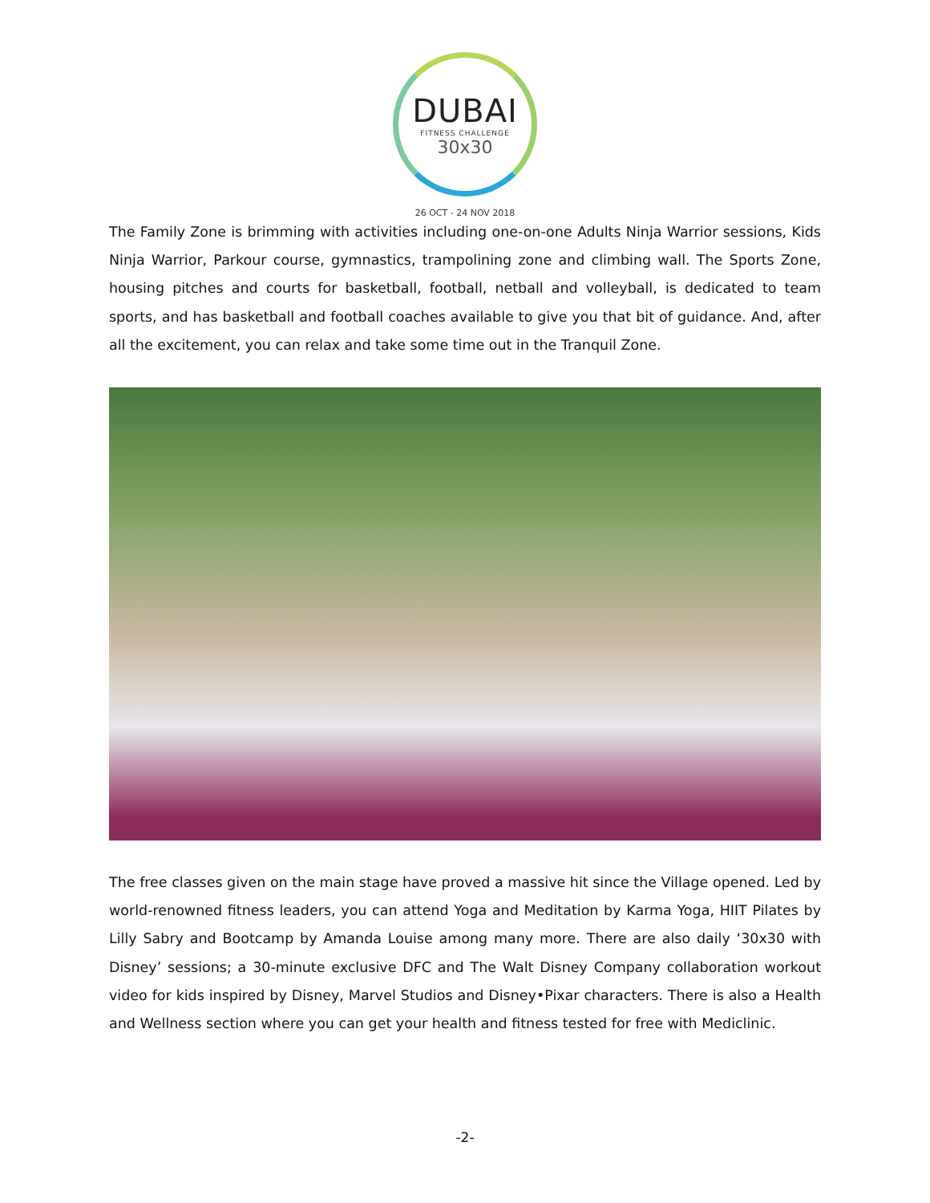DUBAI
FITNESS CHALLENGE
30x30
26 OCT - 24 NOV 2018
The Family Zone is brimming with activities including one-on-one Adults Ninja Warrior sessions, Kids Ninja Warrior, Parkour course, gymnastics, trampolining zone and climbing wall. The Sports Zone, housing pitches and courts for basketball, football, netball and volleyball, is dedicated to team sports, and has basketball and football coaches available to give you that bit of guidance. And, after all the excitement, you can relax and take some time out in the Tranquil Zone.
The free classes given on the main stage have proved a massive hit since the Village opened. Led by world-renowned fitness leaders, you can attend Yoga and Meditation by Karma Yoga, HIIT Pilates by Lilly Sabry and Bootcamp by Amanda Louise among many more. There are also daily ‘30x30 with Disney’ sessions; a 30-minute exclusive DFC and The Walt Disney Company collaboration workout video for kids inspired by Disney, Marvel Studios and Disney•Pixar characters. There is also a Health and Wellness section where you can get your health and fitness tested for free with Mediclinic.
-2-